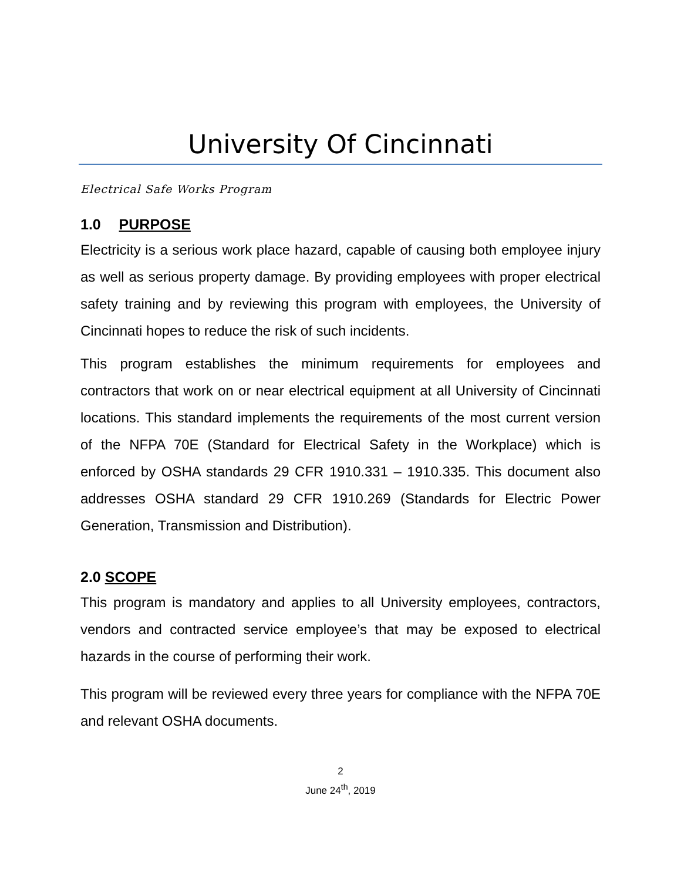University Of Cincinnati
Electrical Safe Works Program
1.0 PURPOSE
Electricity is a serious work place hazard, capable of causing both employee injury as well as serious property damage. By providing employees with proper electrical safety training and by reviewing this program with employees, the University of Cincinnati hopes to reduce the risk of such incidents.
This program establishes the minimum requirements for employees and contractors that work on or near electrical equipment at all University of Cincinnati locations. This standard implements the requirements of the most current version of the NFPA 70E (Standard for Electrical Safety in the Workplace) which is enforced by OSHA standards 29 CFR 1910.331 – 1910.335. This document also addresses OSHA standard 29 CFR 1910.269 (Standards for Electric Power Generation, Transmission and Distribution).
2.0 SCOPE
This program is mandatory and applies to all University employees, contractors, vendors and contracted service employee’s that may be exposed to electrical hazards in the course of performing their work.
This program will be reviewed every three years for compliance with the NFPA 70E and relevant OSHA documents.
2
June 24<sup>th</sup>, 2019